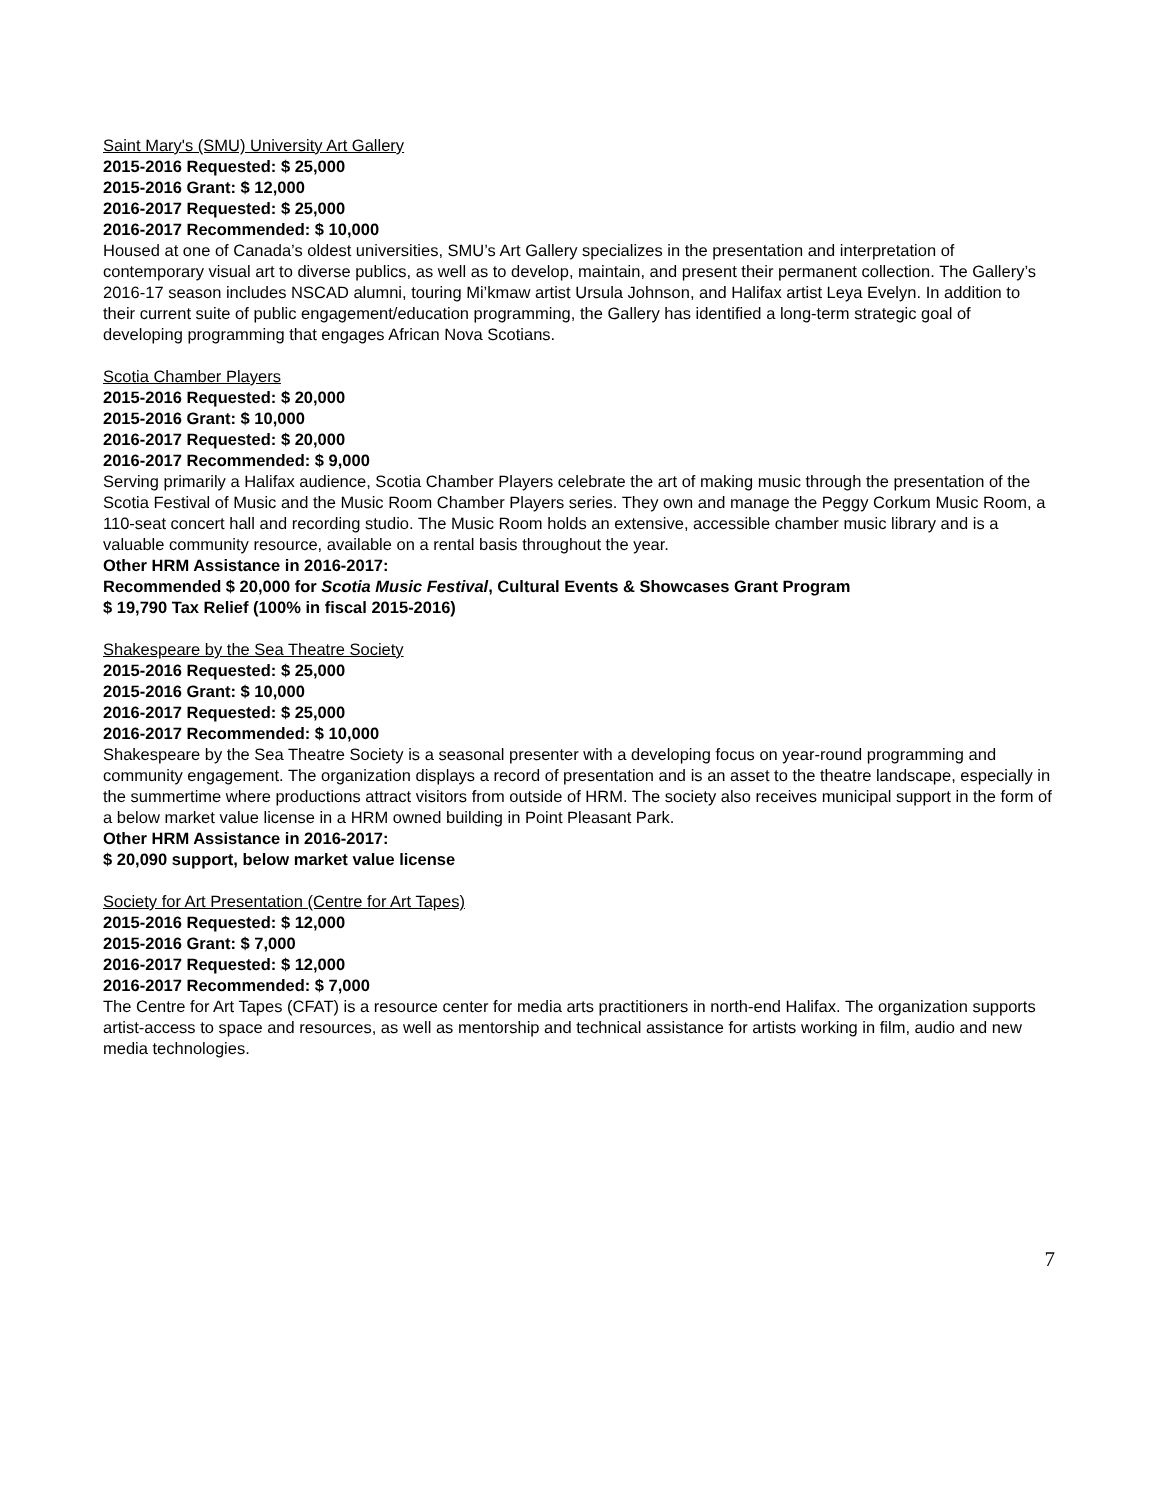Saint Mary's (SMU) University Art Gallery
2015-2016 Requested: $ 25,000
2015-2016 Grant: $ 12,000
2016-2017 Requested: $ 25,000
2016-2017 Recommended: $ 10,000
Housed at one of Canada’s oldest universities, SMU’s Art Gallery specializes in the presentation and interpretation of contemporary visual art to diverse publics, as well as to develop, maintain, and present their permanent collection. The Gallery’s 2016-17 season includes NSCAD alumni, touring Mi’kmaw artist Ursula Johnson, and Halifax artist Leya Evelyn. In addition to their current suite of public engagement/education programming, the Gallery has identified a long-term strategic goal of developing programming that engages African Nova Scotians.
Scotia Chamber Players
2015-2016 Requested: $ 20,000
2015-2016 Grant: $ 10,000
2016-2017 Requested: $ 20,000
2016-2017 Recommended: $ 9,000
Serving primarily a Halifax audience, Scotia Chamber Players celebrate the art of making music through the presentation of the Scotia Festival of Music and the Music Room Chamber Players series. They own and manage the Peggy Corkum Music Room, a 110-seat concert hall and recording studio. The Music Room holds an extensive, accessible chamber music library and is a valuable community resource, available on a rental basis throughout the year.
Other HRM Assistance in 2016-2017:
Recommended $ 20,000 for Scotia Music Festival, Cultural Events & Showcases Grant Program
$ 19,790 Tax Relief (100% in fiscal 2015-2016)
Shakespeare by the Sea Theatre Society
2015-2016 Requested: $ 25,000
2015-2016 Grant: $ 10,000
2016-2017 Requested: $ 25,000
2016-2017 Recommended: $ 10,000
Shakespeare by the Sea Theatre Society is a seasonal presenter with a developing focus on year-round programming and community engagement. The organization displays a record of presentation and is an asset to the theatre landscape, especially in the summertime where productions attract visitors from outside of HRM. The society also receives municipal support in the form of a below market value license in a HRM owned building in Point Pleasant Park.
Other HRM Assistance in 2016-2017:
$ 20,090 support, below market value license
Society for Art Presentation (Centre for Art Tapes)
2015-2016 Requested: $ 12,000
2015-2016 Grant: $ 7,000
2016-2017 Requested: $ 12,000
2016-2017 Recommended: $ 7,000
The Centre for Art Tapes (CFAT) is a resource center for media arts practitioners in north-end Halifax. The organization supports artist-access to space and resources, as well as mentorship and technical assistance for artists working in film, audio and new media technologies.
7